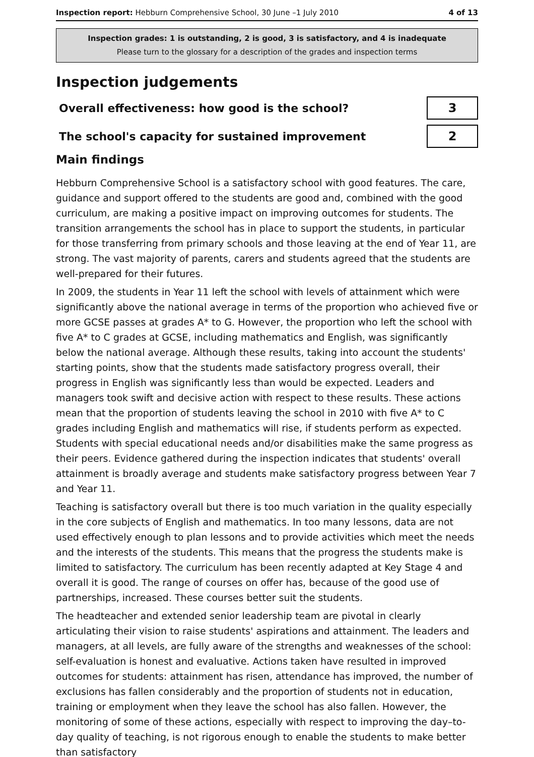Inspection report: Hebburn Comprehensive School, 30 June –1 July 2010
4 of 13
Inspection grades: 1 is outstanding, 2 is good, 3 is satisfactory, and 4 is inadequate
Please turn to the glossary for a description of the grades and inspection terms
Inspection judgements
Overall effectiveness: how good is the school?
3
The school's capacity for sustained improvement
2
Main findings
Hebburn Comprehensive School is a satisfactory school with good features. The care, guidance and support offered to the students are good and, combined with the good curriculum, are making a positive impact on improving outcomes for students. The transition arrangements the school has in place to support the students, in particular for those transferring from primary schools and those leaving at the end of Year 11, are strong. The vast majority of parents, carers and students agreed that the students are well-prepared for their futures.
In 2009, the students in Year 11 left the school with levels of attainment which were significantly above the national average in terms of the proportion who achieved five or more GCSE passes at grades A* to G. However, the proportion who left the school with five A* to C grades at GCSE, including mathematics and English, was significantly below the national average. Although these results, taking into account the students' starting points, show that the students made satisfactory progress overall, their progress in English was significantly less than would be expected. Leaders and managers took swift and decisive action with respect to these results. These actions mean that the proportion of students leaving the school in 2010 with five A* to C grades including English and mathematics will rise, if students perform as expected. Students with special educational needs and/or disabilities make the same progress as their peers. Evidence gathered during the inspection indicates that students' overall attainment is broadly average and students make satisfactory progress between Year 7 and Year 11.
Teaching is satisfactory overall but there is too much variation in the quality especially in the core subjects of English and mathematics. In too many lessons, data are not used effectively enough to plan lessons and to provide activities which meet the needs and the interests of the students. This means that the progress the students make is limited to satisfactory. The curriculum has been recently adapted at Key Stage 4 and overall it is good. The range of courses on offer has, because of the good use of partnerships, increased. These courses better suit the students.
The headteacher and extended senior leadership team are pivotal in clearly articulating their vision to raise students' aspirations and attainment. The leaders and managers, at all levels, are fully aware of the strengths and weaknesses of the school: self-evaluation is honest and evaluative. Actions taken have resulted in improved outcomes for students: attainment has risen, attendance has improved, the number of exclusions has fallen considerably and the proportion of students not in education, training or employment when they leave the school has also fallen. However, the monitoring of some of these actions, especially with respect to improving the day–to-day quality of teaching, is not rigorous enough to enable the students to make better than satisfactory